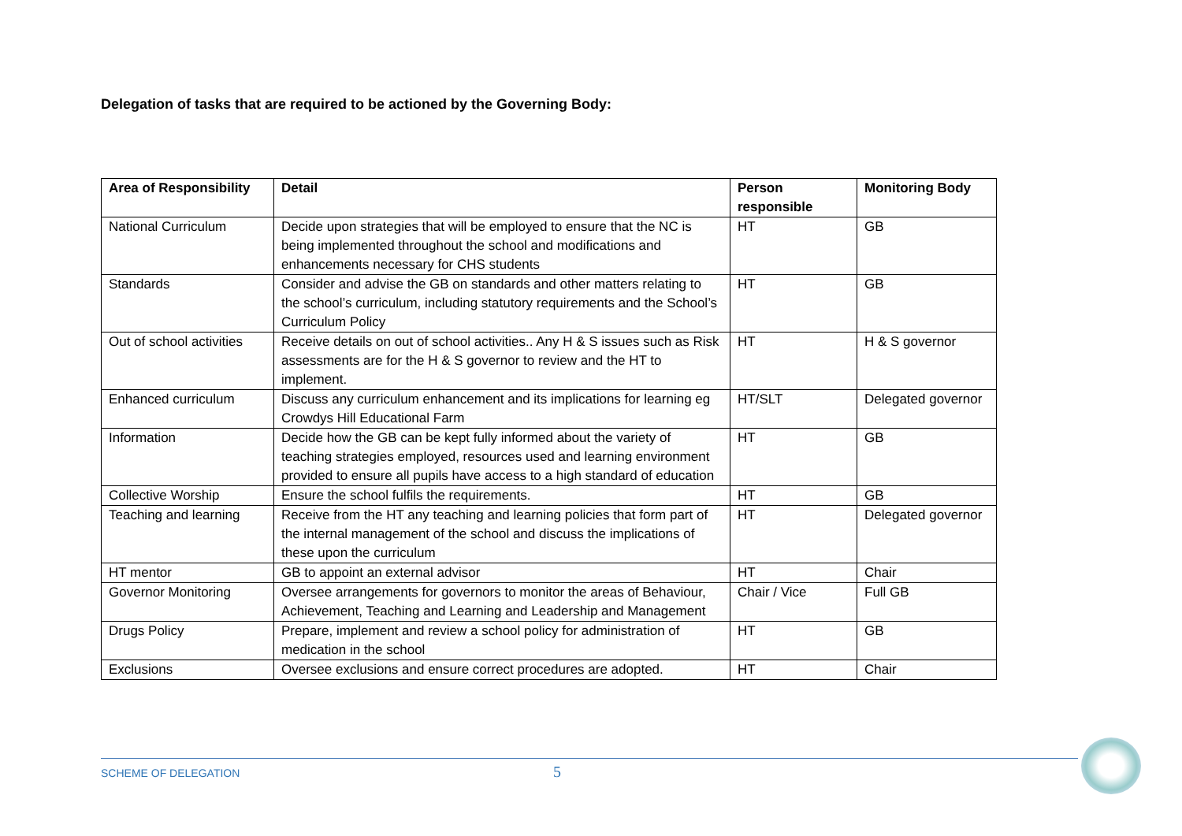Delegation of tasks that are required to be actioned by the Governing Body:
| Area of Responsibility | Detail | Person responsible | Monitoring Body |
| --- | --- | --- | --- |
| National Curriculum | Decide upon strategies that will be employed to ensure that the NC is being implemented throughout the school and modifications and enhancements necessary for CHS students | HT | GB |
| Standards | Consider and advise the GB on standards and other matters relating to the school’s curriculum, including statutory requirements and the School’s Curriculum Policy | HT | GB |
| Out of school activities | Receive details on out of school activities.. Any H & S issues such as Risk assessments are for the H & S governor to review and the HT to implement. | HT | H & S governor |
| Enhanced curriculum | Discuss any curriculum enhancement and its implications for learning eg Crowdys Hill Educational Farm | HT/SLT | Delegated governor |
| Information | Decide how the GB can be kept fully informed about the variety of teaching strategies employed, resources used and learning environment provided to ensure all pupils have access to a high standard of education | HT | GB |
| Collective Worship | Ensure the school fulfils the requirements. | HT | GB |
| Teaching and learning | Receive from the HT any teaching and learning policies that form part of the internal management of the school and discuss the implications of these upon the curriculum | HT | Delegated governor |
| HT mentor | GB to appoint an external advisor | HT | Chair |
| Governor Monitoring | Oversee arrangements for governors to monitor the areas of Behaviour, Achievement, Teaching and Learning and Leadership and Management | Chair / Vice | Full GB |
| Drugs Policy | Prepare, implement and review a school policy for administration of medication in the school | HT | GB |
| Exclusions | Oversee exclusions and ensure correct procedures are adopted. | HT | Chair |
SCHEME OF DELEGATION 5